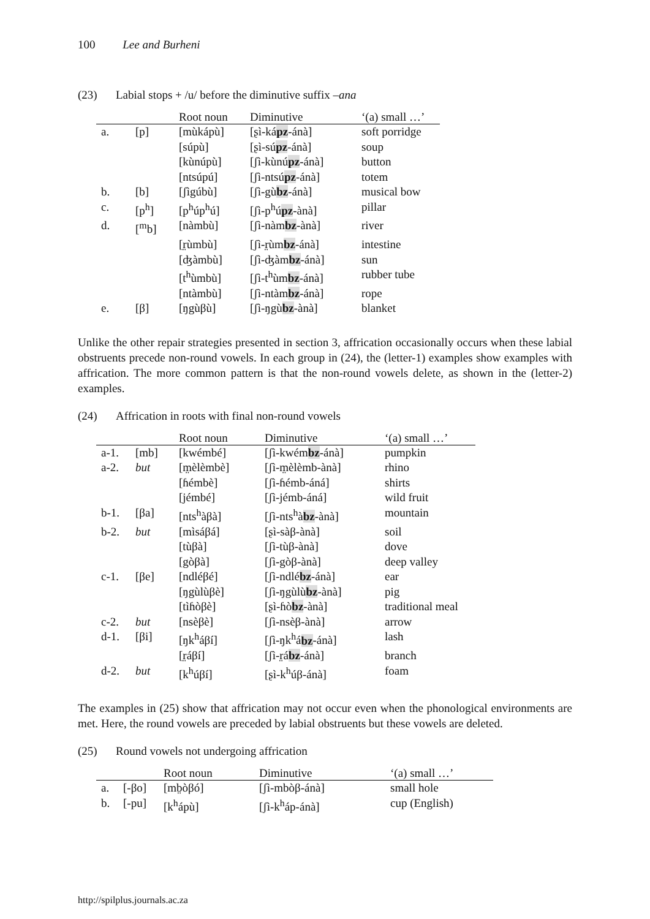100 Lee and Burheni
(23) Labial stops + /u/ before the diminutive suffix –ana
| | | Root noun | Diminutive | ‘(a) small …’ |
| --- | --- | --- | --- | --- |
| a. | [p] | [mùkápù] | [ʂì-ká pz -ánà] | soft porridge |
| | | [súpù] | [ʂì-sú pz -ánà] | soup |
| | | [kùnúpù] | [ʃì-kùnú pz -ánà] | button |
| | | [ntsúpú] | [ʃì-ntsú pz -ánà] | totem |
| b. | [b] | [ʃìgúbù] | [ʃì-gù bz -ánà] | musical bow |
| c. | [p<sup>h</sup>] | [p<sup>h</sup>úp<sup>h</sup>ú] | [ʃì-p<sup>h</sup>ú pz -ànà] | pillar |
| d. | [<sup>m</sup>b] | [nàmbù] | [ʃì-nàm bz -ànà] | river |
| | | [r̤ùmbù] | [ʃì-r̤ùm bz -ánà] | intestine |
| | | [ʤàmbù] | [ʃì-ʤàm bz -ánà] | sun |
| | | [t<sup>h</sup>ùmbù] | [ʃì-t<sup>h</sup>ùm bz -ánà] | rubber tube |
| | | [ntàmbù] | [ʃì-ntàm bz -ánà] | rope |
| e. | [β] | [ŋgùβù] | [ʃì-ŋgù bz -ànà] | blanket |
Unlike the other repair strategies presented in section 3, affrication occasionally occurs when these labial obstruents precede non-round vowels. In each group in (24), the (letter-1) examples show examples with affrication. The more common pattern is that the non-round vowels delete, as shown in the (letter-2) examples.
(24) Affrication in roots with final non-round vowels
| | | Root noun | Diminutive | ‘(a) small …’ |
| --- | --- | --- | --- | --- |
| a-1. | [mb] | [kwémbé] | [ʃì-kwém bz -ánà] | pumpkin |
| a-2. | but | [m̤èlèmbè] | [ʃì-m̤èlèmb-ànà] | rhino |
| | | [ɦémbè] | [ʃì-ɦémb-áná] | shirts |
| | | [jémbé] | [ʃì-jémb-áná] | wild fruit |
| b-1. | [βa] | [nts<sup>h</sup>àβà] | [ʃì-nts<sup>h</sup>à bz -ànà] | mountain |
| b-2. | but | [mìsáβá] | [ʂì-sàβ-ànà] | soil |
| | | [tùβà] | [ʃì-tùβ-ànà] | dove |
| | | [gòβà] | [ʃì-gòβ-ànà] | deep valley |
| c-1. | [βe] | [ndléβé] | [ʃì-ndlé bz -ánà] | ear |
| | | [ŋgùlùβè] | [ʃì-ŋgùlù bz -ànà] | pig |
| | | [tìɦòβè] | [ʂì-ɦò bz -ànà] | traditional meal |
| c-2. | but | [nsèβè] | [ʃì-nsèβ-ànà] | arrow |
| d-1. | [βi] | [ŋk<sup>h</sup>áβí] | [ʃì-ŋk<sup>h</sup>á bz -ánà] | lash |
| | | [r̤áβí] | [ʃì-r̤á bz -ánà] | branch |
| d-2. | but | [k<sup>h</sup>úβí] | [ʂì-k<sup>h</sup>úβ-ánà] | foam |
The examples in (25) show that affrication may not occur even when the phonological environments are met. Here, the round vowels are preceded by labial obstruents but these vowels are deleted.
(25) Round vowels not undergoing affrication
| | | Root noun | Diminutive | ‘(a) small …’ |
| --- | --- | --- | --- | --- |
| a. | [-βo] | [mb̤òβó] | [ʃì-mbòβ-ánà] | small hole |
| b. | [-pu] | [k<sup>h</sup>ápù] | [ʃì-k<sup>h</sup>áp-ánà] | cup (English) |
http://spilplus.journals.ac.za